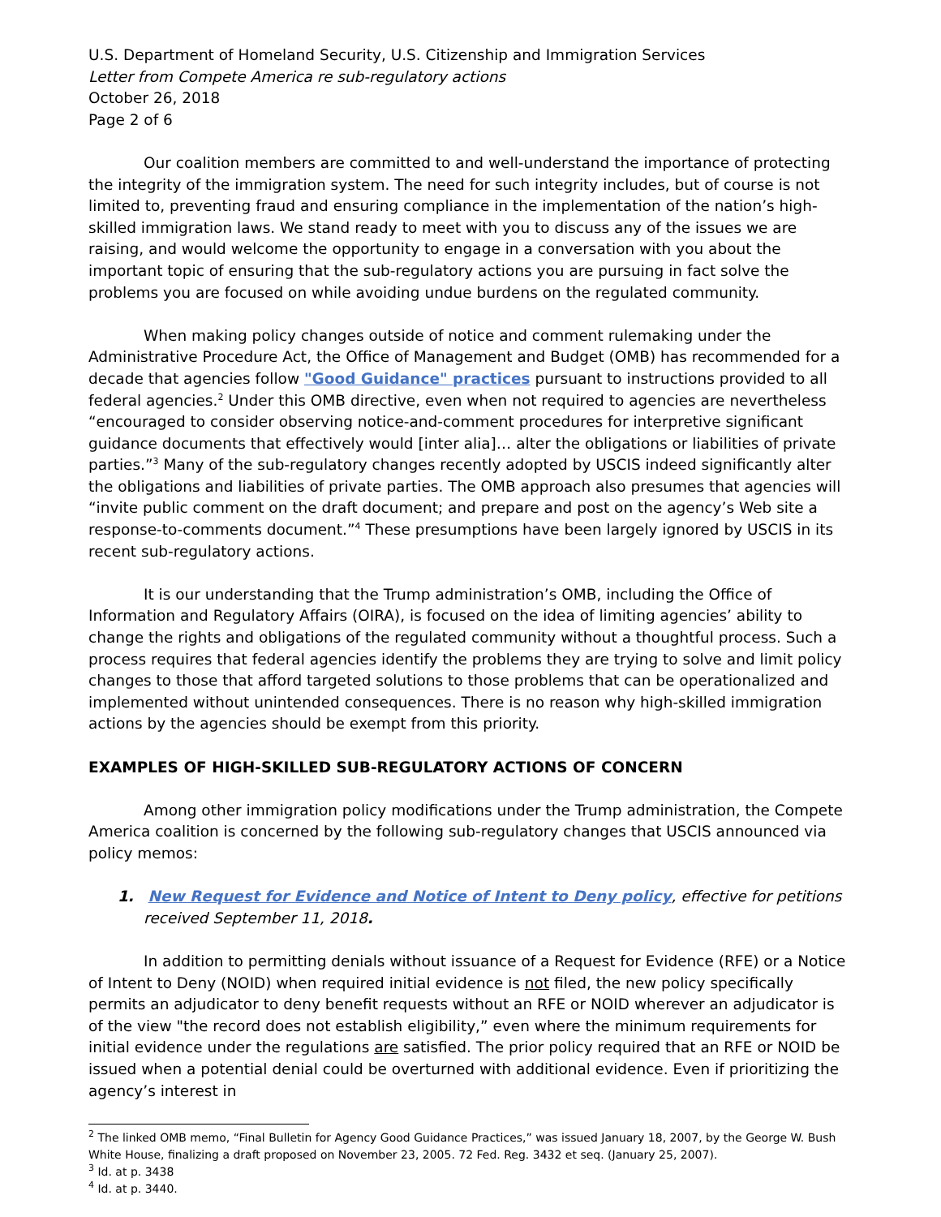U.S. Department of Homeland Security, U.S. Citizenship and Immigration Services
Letter from Compete America re sub-regulatory actions
October 26, 2018
Page 2 of 6
Our coalition members are committed to and well-understand the importance of protecting the integrity of the immigration system. The need for such integrity includes, but of course is not limited to, preventing fraud and ensuring compliance in the implementation of the nation’s high-skilled immigration laws. We stand ready to meet with you to discuss any of the issues we are raising, and would welcome the opportunity to engage in a conversation with you about the important topic of ensuring that the sub-regulatory actions you are pursuing in fact solve the problems you are focused on while avoiding undue burdens on the regulated community.
When making policy changes outside of notice and comment rulemaking under the Administrative Procedure Act, the Office of Management and Budget (OMB) has recommended for a decade that agencies follow "Good Guidance" practices pursuant to instructions provided to all federal agencies.<sup>2</sup> Under this OMB directive, even when not required to agencies are nevertheless “encouraged to consider observing notice-and-comment procedures for interpretive significant guidance documents that effectively would [inter alia]… alter the obligations or liabilities of private parties.”<sup>3</sup> Many of the sub-regulatory changes recently adopted by USCIS indeed significantly alter the obligations and liabilities of private parties. The OMB approach also presumes that agencies will “invite public comment on the draft document; and prepare and post on the agency’s Web site a response-to-comments document.”<sup>4</sup> These presumptions have been largely ignored by USCIS in its recent sub-regulatory actions.
It is our understanding that the Trump administration’s OMB, including the Office of Information and Regulatory Affairs (OIRA), is focused on the idea of limiting agencies’ ability to change the rights and obligations of the regulated community without a thoughtful process. Such a process requires that federal agencies identify the problems they are trying to solve and limit policy changes to those that afford targeted solutions to those problems that can be operationalized and implemented without unintended consequences. There is no reason why high-skilled immigration actions by the agencies should be exempt from this priority.
EXAMPLES OF HIGH-SKILLED SUB-REGULATORY ACTIONS OF CONCERN
Among other immigration policy modifications under the Trump administration, the Compete America coalition is concerned by the following sub-regulatory changes that USCIS announced via policy memos:
1. New Request for Evidence and Notice of Intent to Deny policy, effective for petitions received September 11, 2018.
In addition to permitting denials without issuance of a Request for Evidence (RFE) or a Notice of Intent to Deny (NOID) when required initial evidence is not filed, the new policy specifically permits an adjudicator to deny benefit requests without an RFE or NOID wherever an adjudicator is of the view "the record does not establish eligibility,” even where the minimum requirements for initial evidence under the regulations are satisfied. The prior policy required that an RFE or NOID be issued when a potential denial could be overturned with additional evidence. Even if prioritizing the agency’s interest in
<sup>2</sup> The linked OMB memo, “Final Bulletin for Agency Good Guidance Practices,” was issued January 18, 2007, by the George W. Bush White House, finalizing a draft proposed on November 23, 2005. 72 Fed. Reg. 3432 et seq. (January 25, 2007).
<sup>3</sup> Id. at p. 3438
<sup>4</sup> Id. at p. 3440.